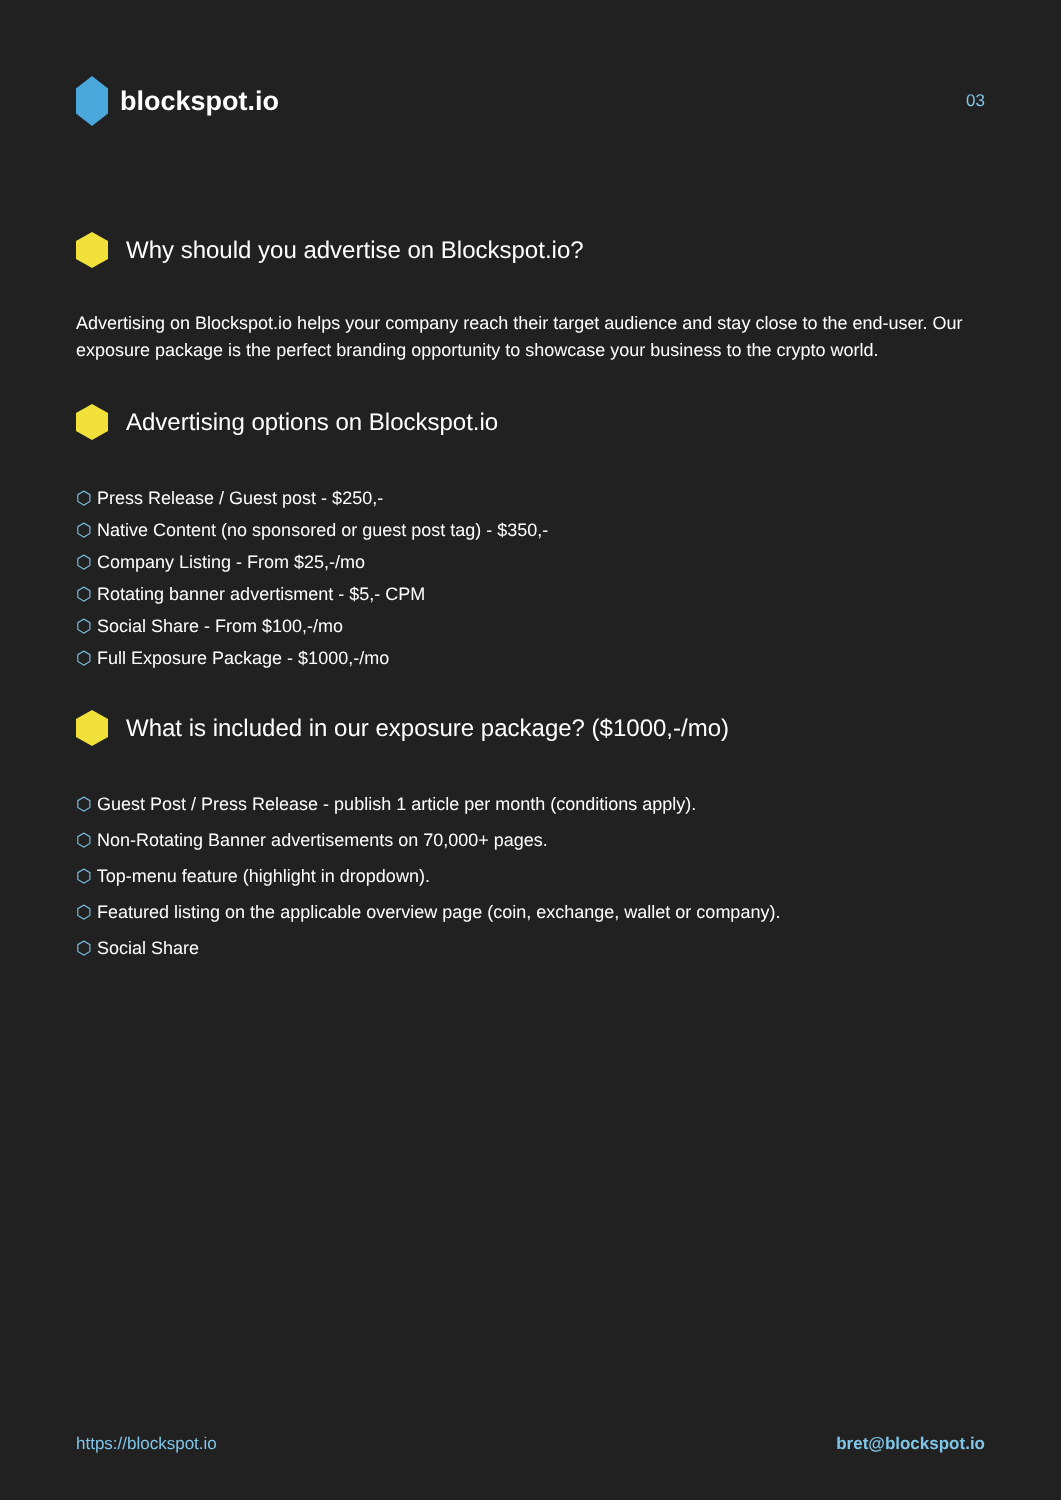blockspot.io
03
Why should you advertise on Blockspot.io?
Advertising on Blockspot.io helps your company reach their target audience and stay close to the end-user. Our exposure package is the perfect branding opportunity to showcase your business to the crypto world.
Advertising options on Blockspot.io
Press Release / Guest post - $250,-
Native Content (no sponsored or guest post tag) - $350,-
Company Listing - From $25,-/mo
Rotating banner advertisment - $5,- CPM
Social Share - From $100,-/mo
Full Exposure Package - $1000,-/mo
What is included in our exposure package? ($1000,-/mo)
Guest Post / Press Release - publish 1 article per month (conditions apply).
Non-Rotating Banner advertisements on 70,000+ pages.
Top-menu feature (highlight in dropdown).
Featured listing on the applicable overview page (coin, exchange, wallet or company).
Social Share
https://blockspot.io bret@blockspot.io